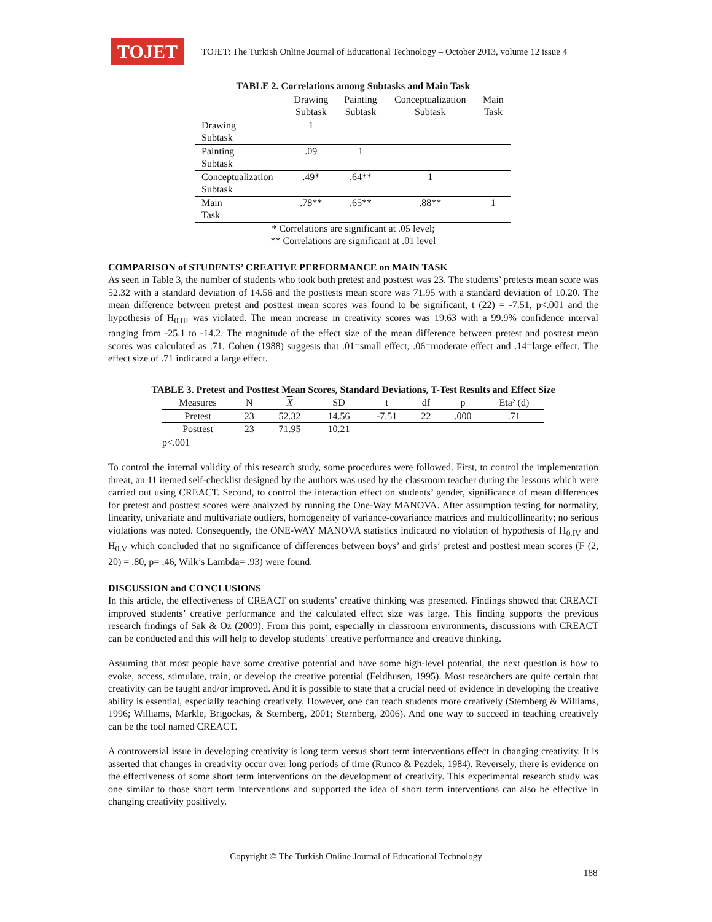TOJET
TOJET: The Turkish Online Journal of Educational Technology – October 2013, volume 12 issue 4
TABLE 2. Correlations among Subtasks and Main Task
| | Drawing Subtask | Painting Subtask | Conceptualization Subtask | Main Task |
| Drawing Subtask | 1 | | | |
| Painting Subtask | .09 | 1 | | |
| Conceptualization Subtask | .49* | .64** | 1 | |
| Main Task | .78** | .65** | .88** | 1 |
* Correlations are significant at .05 level;
** Correlations are significant at .01 level
COMPARISON of STUDENTS’ CREATIVE PERFORMANCE on MAIN TASK
As seen in Table 3, the number of students who took both pretest and posttest was 23. The students’ pretests mean score was 52.32 with a standard deviation of 14.56 and the posttests mean score was 71.95 with a standard deviation of 10.20. The mean difference between pretest and posttest mean scores was found to be significant, t (22) = -7.51, p<.001 and the hypothesis of H<sub>0.III</sub> was violated. The mean increase in creativity scores was 19.63 with a 99.9% confidence interval ranging from -25.1 to -14.2. The magnitude of the effect size of the mean difference between pretest and posttest mean scores was calculated as .71. Cohen (1988) suggests that .01=small effect, .06=moderate effect and .14=large effect. The effect size of .71 indicated a large effect.
TABLE 3. Pretest and Posttest Mean Scores, Standard Deviations, T-Test Results and Effect Size
| Measures | N | X | SD | t | df | p | Eta² (d) |
| Pretest | 23 | 52.32 | 14.56 | -7.51 | 22 | .000 | .71 |
| Posttest | 23 | 71.95 | 10.21 | | | | |
p<.001
To control the internal validity of this research study, some procedures were followed. First, to control the implementation threat, an 11 itemed self-checklist designed by the authors was used by the classroom teacher during the lessons which were carried out using CREACT. Second, to control the interaction effect on students’ gender, significance of mean differences for pretest and posttest scores were analyzed by running the One-Way MANOVA. After assumption testing for normality, linearity, univariate and multivariate outliers, homogeneity of variance-covariance matrices and multicollinearity; no serious violations was noted. Consequently, the ONE-WAY MANOVA statistics indicated no violation of hypothesis of H<sub>0.IV</sub> and H<sub>0.V</sub> which concluded that no significance of differences between boys’ and girls’ pretest and posttest mean scores (F (2, 20) = .80, p= .46, Wilk’s Lambda= .93) were found.
DISCUSSION and CONCLUSIONS
In this article, the effectiveness of CREACT on students’ creative thinking was presented. Findings showed that CREACT improved students’ creative performance and the calculated effect size was large. This finding supports the previous research findings of Sak & Oz (2009). From this point, especially in classroom environments, discussions with CREACT can be conducted and this will help to develop students’ creative performance and creative thinking.
Assuming that most people have some creative potential and have some high-level potential, the next question is how to evoke, access, stimulate, train, or develop the creative potential (Feldhusen, 1995). Most researchers are quite certain that creativity can be taught and/or improved. And it is possible to state that a crucial need of evidence in developing the creative ability is essential, especially teaching creatively. However, one can teach students more creatively (Sternberg & Williams, 1996; Williams, Markle, Brigockas, & Sternberg, 2001; Sternberg, 2006). And one way to succeed in teaching creatively can be the tool named CREACT.
A controversial issue in developing creativity is long term versus short term interventions effect in changing creativity. It is asserted that changes in creativity occur over long periods of time (Runco & Pezdek, 1984). Reversely, there is evidence on the effectiveness of some short term interventions on the development of creativity. This experimental research study was one similar to those short term interventions and supported the idea of short term interventions can also be effective in changing creativity positively.
Copyright © The Turkish Online Journal of Educational Technology
188